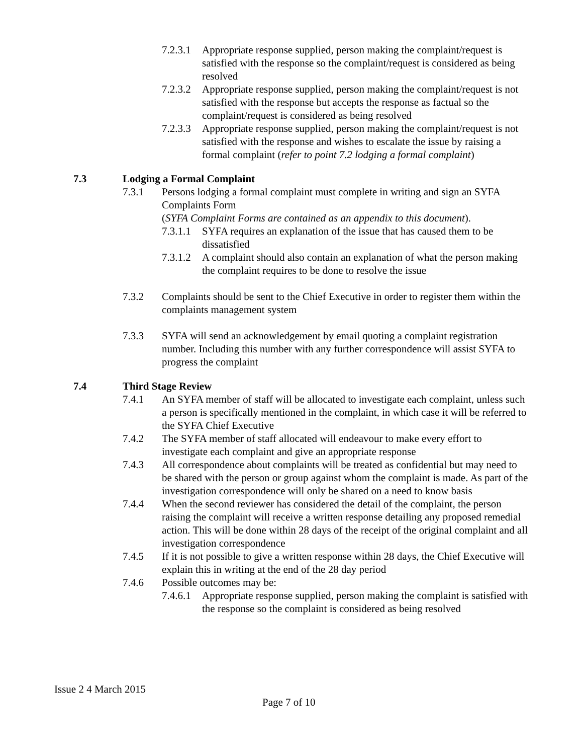7.2.3.1 Appropriate response supplied, person making the complaint/request is satisfied with the response so the complaint/request is considered as being resolved
7.2.3.2 Appropriate response supplied, person making the complaint/request is not satisfied with the response but accepts the response as factual so the complaint/request is considered as being resolved
7.2.3.3 Appropriate response supplied, person making the complaint/request is not satisfied with the response and wishes to escalate the issue by raising a formal complaint (refer to point 7.2 lodging a formal complaint)
7.3 Lodging a Formal Complaint
7.3.1 Persons lodging a formal complaint must complete in writing and sign an SYFA Complaints Form
(SYFA Complaint Forms are contained as an appendix to this document).
7.3.1.1 SYFA requires an explanation of the issue that has caused them to be dissatisfied
7.3.1.2 A complaint should also contain an explanation of what the person making the complaint requires to be done to resolve the issue
7.3.2 Complaints should be sent to the Chief Executive in order to register them within the complaints management system
7.3.3 SYFA will send an acknowledgement by email quoting a complaint registration number. Including this number with any further correspondence will assist SYFA to progress the complaint
7.4 Third Stage Review
7.4.1 An SYFA member of staff will be allocated to investigate each complaint, unless such a person is specifically mentioned in the complaint, in which case it will be referred to the SYFA Chief Executive
7.4.2 The SYFA member of staff allocated will endeavour to make every effort to investigate each complaint and give an appropriate response
7.4.3 All correspondence about complaints will be treated as confidential but may need to be shared with the person or group against whom the complaint is made. As part of the investigation correspondence will only be shared on a need to know basis
7.4.4 When the second reviewer has considered the detail of the complaint, the person raising the complaint will receive a written response detailing any proposed remedial action. This will be done within 28 days of the receipt of the original complaint and all investigation correspondence
7.4.5 If it is not possible to give a written response within 28 days, the Chief Executive will explain this in writing at the end of the 28 day period
7.4.6 Possible outcomes may be:
7.4.6.1 Appropriate response supplied, person making the complaint is satisfied with the response so the complaint is considered as being resolved
Issue 2 4 March 2015
Page 7 of 10